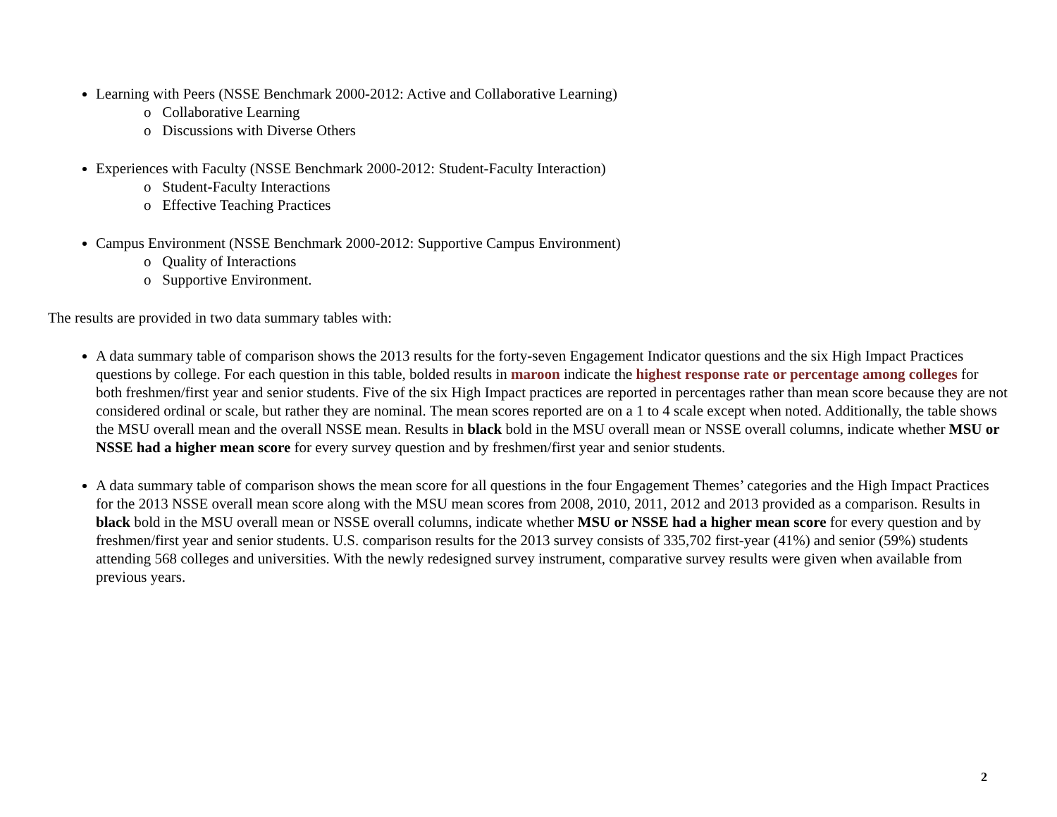Learning with Peers (NSSE Benchmark 2000-2012: Active and Collaborative Learning)
o Collaborative Learning
o Discussions with Diverse Others
Experiences with Faculty (NSSE Benchmark 2000-2012: Student-Faculty Interaction)
o Student-Faculty Interactions
o Effective Teaching Practices
Campus Environment (NSSE Benchmark 2000-2012: Supportive Campus Environment)
o Quality of Interactions
o Supportive Environment.
The results are provided in two data summary tables with:
A data summary table of comparison shows the 2013 results for the forty-seven Engagement Indicator questions and the six High Impact Practices questions by college. For each question in this table, bolded results in maroon indicate the highest response rate or percentage among colleges for both freshmen/first year and senior students. Five of the six High Impact practices are reported in percentages rather than mean score because they are not considered ordinal or scale, but rather they are nominal. The mean scores reported are on a 1 to 4 scale except when noted. Additionally, the table shows the MSU overall mean and the overall NSSE mean. Results in black bold in the MSU overall mean or NSSE overall columns, indicate whether MSU or NSSE had a higher mean score for every survey question and by freshmen/first year and senior students.
A data summary table of comparison shows the mean score for all questions in the four Engagement Themes’ categories and the High Impact Practices for the 2013 NSSE overall mean score along with the MSU mean scores from 2008, 2010, 2011, 2012 and 2013 provided as a comparison. Results in black bold in the MSU overall mean or NSSE overall columns, indicate whether MSU or NSSE had a higher mean score for every question and by freshmen/first year and senior students. U.S. comparison results for the 2013 survey consists of 335,702 first-year (41%) and senior (59%) students attending 568 colleges and universities. With the newly redesigned survey instrument, comparative survey results were given when available from previous years.
2